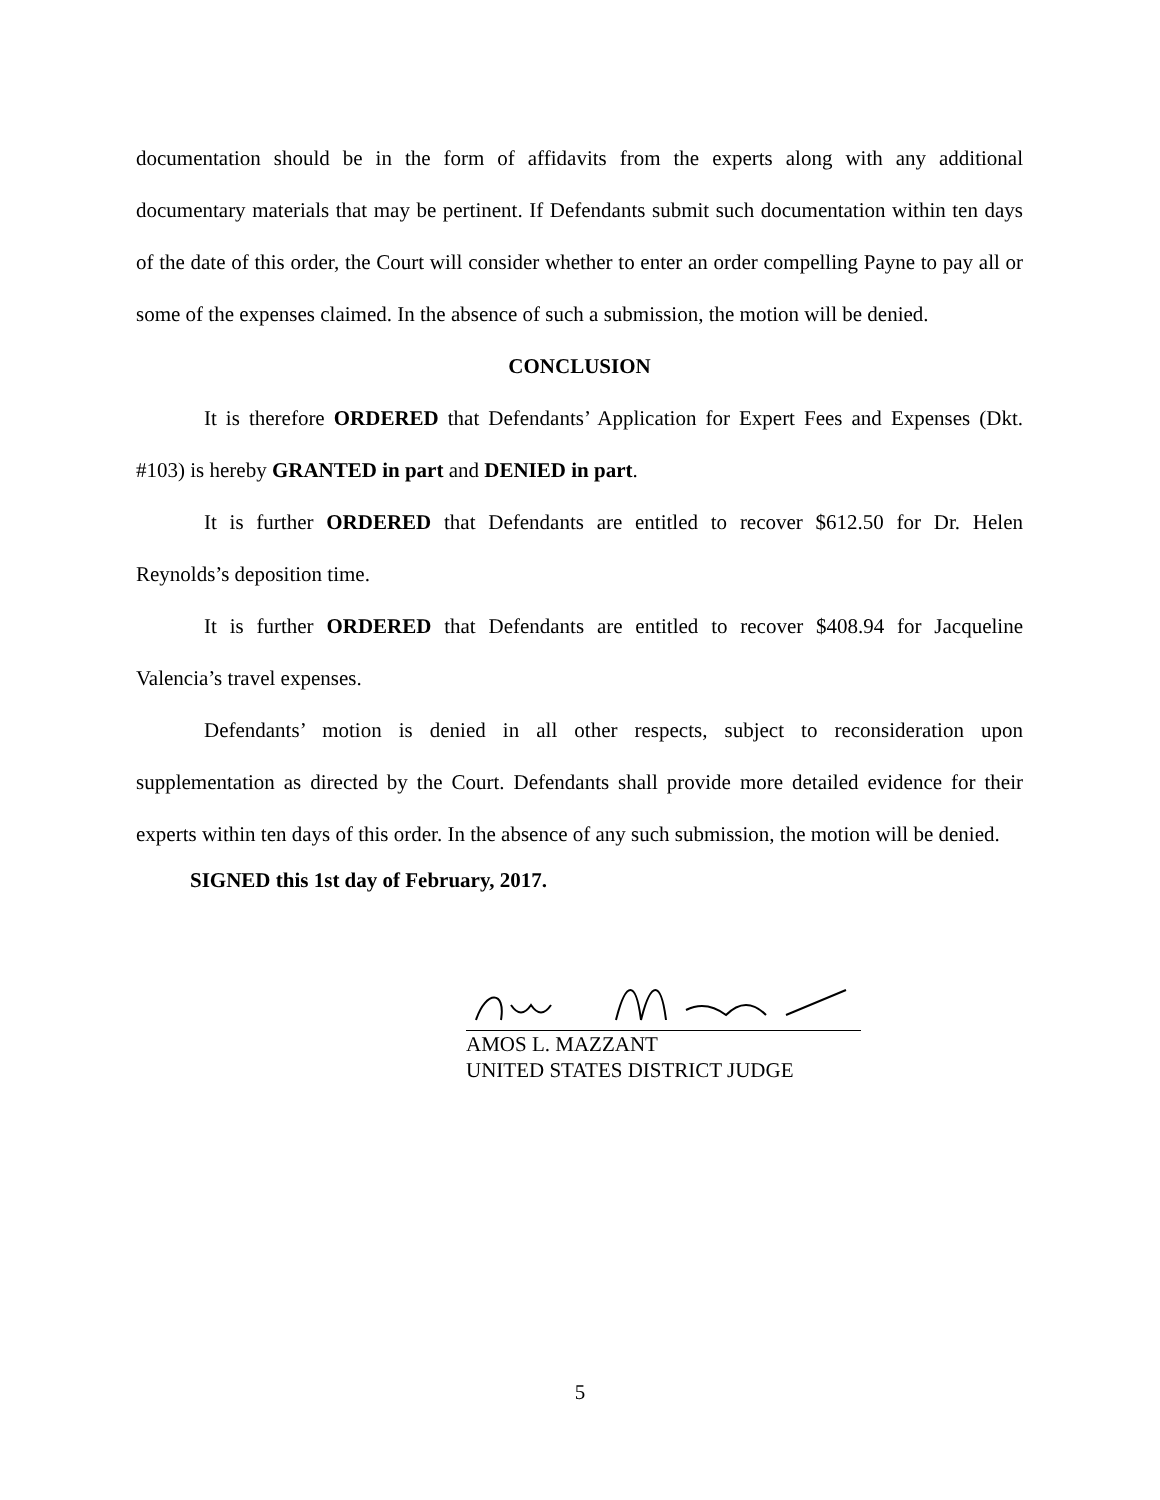documentation should be in the form of affidavits from the experts along with any additional documentary materials that may be pertinent. If Defendants submit such documentation within ten days of the date of this order, the Court will consider whether to enter an order compelling Payne to pay all or some of the expenses claimed. In the absence of such a submission, the motion will be denied.
CONCLUSION
It is therefore ORDERED that Defendants’ Application for Expert Fees and Expenses (Dkt. #103) is hereby GRANTED in part and DENIED in part.
It is further ORDERED that Defendants are entitled to recover $612.50 for Dr. Helen Reynolds’s deposition time.
It is further ORDERED that Defendants are entitled to recover $408.94 for Jacqueline Valencia’s travel expenses.
Defendants’ motion is denied in all other respects, subject to reconsideration upon supplementation as directed by the Court. Defendants shall provide more detailed evidence for their experts within ten days of this order. In the absence of any such submission, the motion will be denied.
SIGNED this 1st day of February, 2017.
AMOS L. MAZZANT
UNITED STATES DISTRICT JUDGE
5